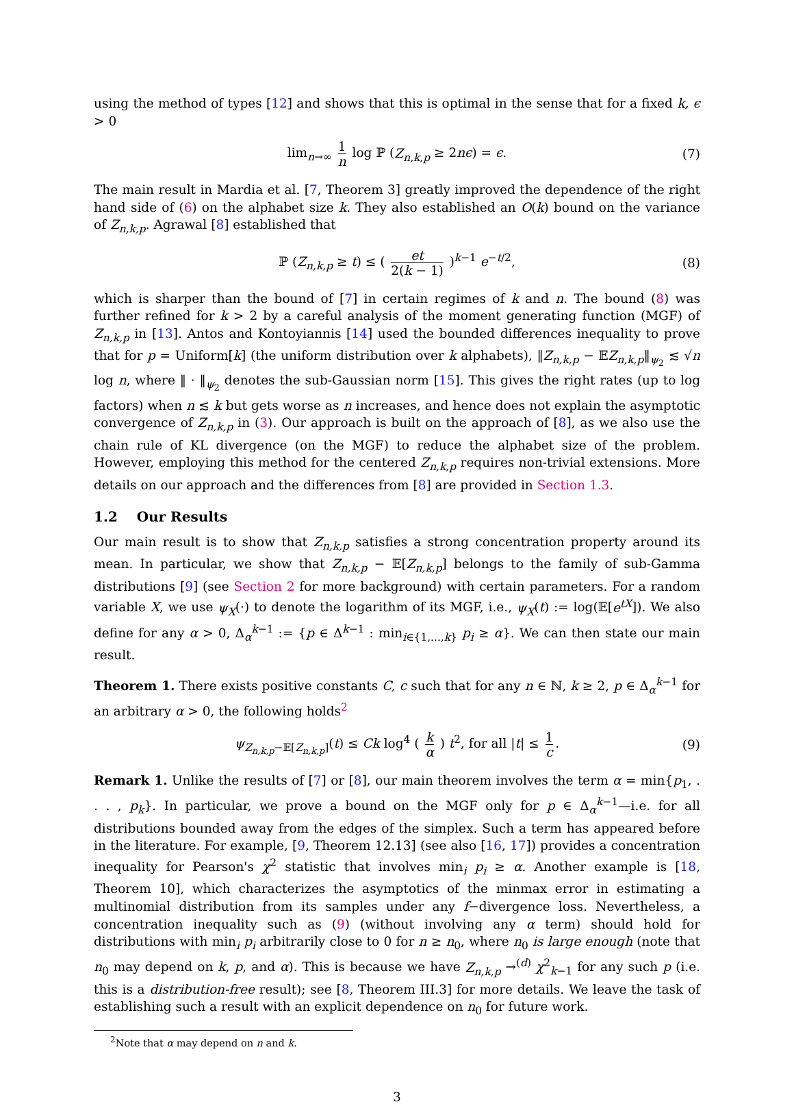using the method of types [12] and shows that this is optimal in the sense that for a fixed k, ϵ > 0
lim<sub>n→∞</sub> 1 n log ℙ (Z<sub>n,k,p</sub> ≥ 2nϵ) = ϵ. (7)
The main result in Mardia et al. [7, Theorem 3] greatly improved the dependence of the right hand side of (6) on the alphabet size k. They also established an O(k) bound on the variance of Z<sub>n,k,p</sub>. Agrawal [8] established that
ℙ (Z<sub>n,k,p</sub> ≥ t) ≤ ( et 2(k − 1) )<sup>k−1</sup> e<sup>−t/2</sup>, (8)
which is sharper than the bound of [7] in certain regimes of k and n. The bound (8) was further refined for k > 2 by a careful analysis of the moment generating function (MGF) of Z<sub>n,k,p</sub> in [13]. Antos and Kontoyiannis [14] used the bounded differences inequality to prove that for p = Uniform[k] (the uniform distribution over k alphabets), ‖Z<sub>n,k,p</sub> − 𝔼Z<sub>n,k,p</sub>‖<sub>ψ<sub>2</sub></sub> ≲ √n log n, where ‖ · ‖<sub>ψ<sub>2</sub></sub> denotes the sub-Gaussian norm [15]. This gives the right rates (up to log factors) when n ≲ k but gets worse as n increases, and hence does not explain the asymptotic convergence of Z<sub>n,k,p</sub> in (3). Our approach is built on the approach of [8], as we also use the chain rule of KL divergence (on the MGF) to reduce the alphabet size of the problem. However, employing this method for the centered Z<sub>n,k,p</sub> requires non-trivial extensions. More details on our approach and the differences from [8] are provided in Section 1.3.
1.2 Our Results
Our main result is to show that Z<sub>n,k,p</sub> satisfies a strong concentration property around its mean. In particular, we show that Z<sub>n,k,p</sub> − 𝔼[Z<sub>n,k,p</sub>] belongs to the family of sub-Gamma distributions [9] (see Section 2 for more background) with certain parameters. For a random variable X, we use ψ<sub>X</sub>(·) to denote the logarithm of its MGF, i.e., ψ<sub>X</sub>(t) := log(𝔼[e<sup>tX</sup>]). We also define for any α > 0, Δ<sub>α</sub><sup>k−1</sup> := {p ∈ Δ<sup>k−1</sup> : min<sub>i∈{1,...,k}</sub> p<sub>i</sub> ≥ α}. We can then state our main result.
Theorem 1. There exists positive constants C, c such that for any n ∈ ℕ, k ≥ 2, p ∈ Δ<sub>α</sub><sup>k−1</sup> for an arbitrary α > 0, the following holds<sup>2</sup>
ψ<sub>Z<sub>n,k,p</sub>−𝔼[Z<sub>n,k,p</sub>]</sub>(t) ≤ Ck log<sup>4</sup> ( k α ) t<sup>2</sup>, for all |t| ≤ 1 c. (9)
Remark 1. Unlike the results of [7] or [8], our main theorem involves the term α = min{p<sub>1</sub>, . . . , p<sub>k</sub>}. In particular, we prove a bound on the MGF only for p ∈ Δ<sub>α</sub><sup>k−1</sup>—i.e. for all distributions bounded away from the edges of the simplex. Such a term has appeared before in the literature. For example, [9, Theorem 12.13] (see also [16, 17]) provides a concentration inequality for Pearson's χ<sup>2</sup> statistic that involves min<sub>i</sub> p<sub>i</sub> ≥ α. Another example is [18, Theorem 10], which characterizes the asymptotics of the minmax error in estimating a multinomial distribution from its samples under any f−divergence loss. Nevertheless, a concentration inequality such as (9) (without involving any α term) should hold for distributions with min<sub>i</sub> p<sub>i</sub> arbitrarily close to 0 for n ≥ n<sub>0</sub>, where n<sub>0</sub> is large enough (note that n<sub>0</sub> may depend on k, p, and α). This is because we have Z<sub>n,k,p</sub> →<sup>(d)</sup> χ<sup>2</sup><sub>k−1</sub> for any such p (i.e. this is a distribution-free result); see [8, Theorem III.3] for more details. We leave the task of establishing such a result with an explicit dependence on n<sub>0</sub> for future work.
<sup>2</sup> Note that α may depend on n and k.
3